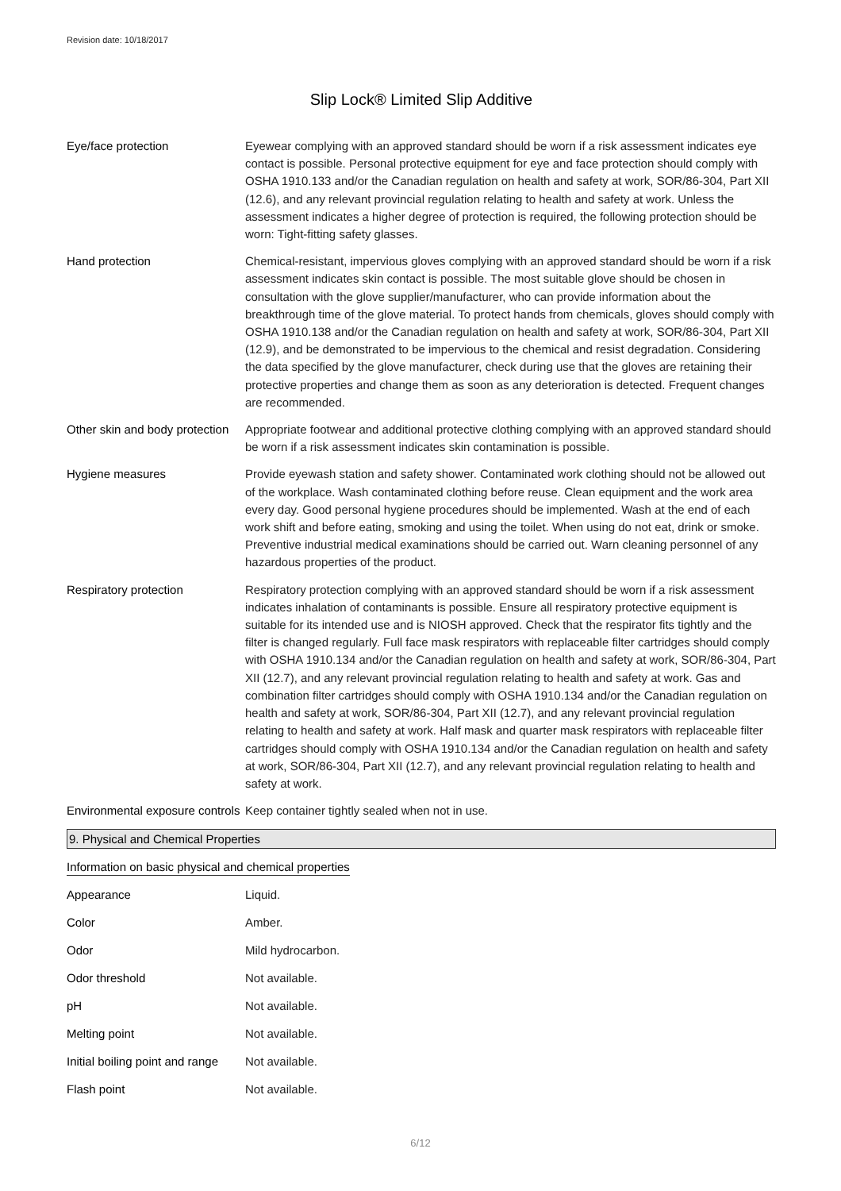Revision date: 10/18/2017
Slip Lock® Limited Slip Additive
| Eye/face protection | Eyewear complying with an approved standard should be worn if a risk assessment indicates eye contact is possible. Personal protective equipment for eye and face protection should comply with OSHA 1910.133 and/or the Canadian regulation on health and safety at work, SOR/86-304, Part XII (12.6), and any relevant provincial regulation relating to health and safety at work. Unless the assessment indicates a higher degree of protection is required, the following protection should be worn: Tight-fitting safety glasses. |
| Hand protection | Chemical-resistant, impervious gloves complying with an approved standard should be worn if a risk assessment indicates skin contact is possible. The most suitable glove should be chosen in consultation with the glove supplier/manufacturer, who can provide information about the breakthrough time of the glove material. To protect hands from chemicals, gloves should comply with OSHA 1910.138 and/or the Canadian regulation on health and safety at work, SOR/86-304, Part XII (12.9), and be demonstrated to be impervious to the chemical and resist degradation. Considering the data specified by the glove manufacturer, check during use that the gloves are retaining their protective properties and change them as soon as any deterioration is detected. Frequent changes are recommended. |
| Other skin and body protection | Appropriate footwear and additional protective clothing complying with an approved standard should be worn if a risk assessment indicates skin contamination is possible. |
| Hygiene measures | Provide eyewash station and safety shower. Contaminated work clothing should not be allowed out of the workplace. Wash contaminated clothing before reuse. Clean equipment and the work area every day. Good personal hygiene procedures should be implemented. Wash at the end of each work shift and before eating, smoking and using the toilet. When using do not eat, drink or smoke. Preventive industrial medical examinations should be carried out. Warn cleaning personnel of any hazardous properties of the product. |
| Respiratory protection | Respiratory protection complying with an approved standard should be worn if a risk assessment indicates inhalation of contaminants is possible. Ensure all respiratory protective equipment is suitable for its intended use and is NIOSH approved. Check that the respirator fits tightly and the filter is changed regularly. Full face mask respirators with replaceable filter cartridges should comply with OSHA 1910.134 and/or the Canadian regulation on health and safety at work, SOR/86-304, Part XII (12.7), and any relevant provincial regulation relating to health and safety at work. Gas and combination filter cartridges should comply with OSHA 1910.134 and/or the Canadian regulation on health and safety at work, SOR/86-304, Part XII (12.7), and any relevant provincial regulation relating to health and safety at work. Half mask and quarter mask respirators with replaceable filter cartridges should comply with OSHA 1910.134 and/or the Canadian regulation on health and safety at work, SOR/86-304, Part XII (12.7), and any relevant provincial regulation relating to health and safety at work. |
| Environmental exposure controls | Keep container tightly sealed when not in use. |
9. Physical and Chemical Properties
Information on basic physical and chemical properties
| Appearance | Liquid. |
| Color | Amber. |
| Odor | Mild hydrocarbon. |
| Odor threshold | Not available. |
| pH | Not available. |
| Melting point | Not available. |
| Initial boiling point and range | Not available. |
| Flash point | Not available. |
6/12